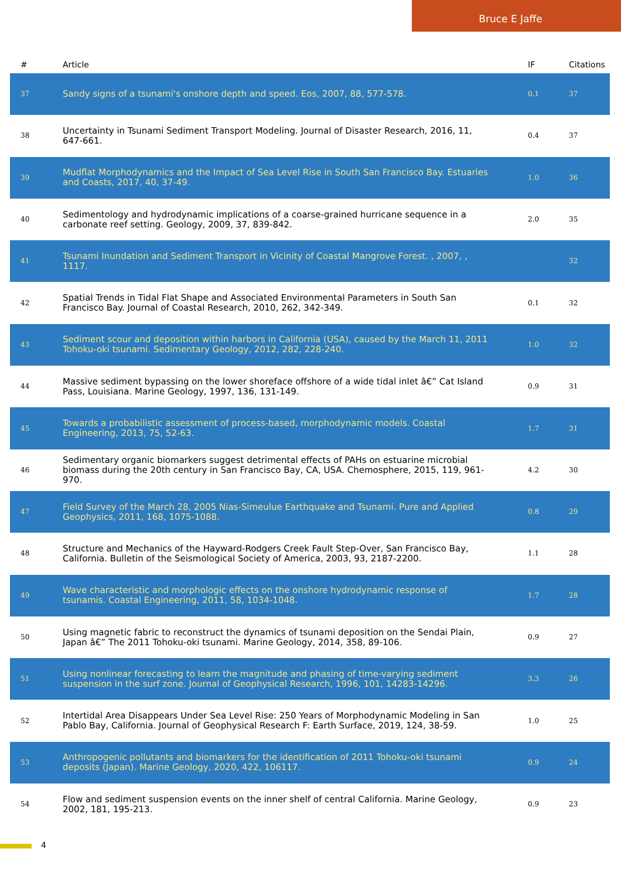Bruce E Jaffe
| # | Article | IF | Citations |
| --- | --- | --- | --- |
| 37 | Sandy signs of a tsunami's onshore depth and speed. Eos, 2007, 88, 577-578. | 0.1 | 37 |
| 38 | Uncertainty in Tsunami Sediment Transport Modeling. Journal of Disaster Research, 2016, 11, 647-661. | 0.4 | 37 |
| 39 | Mudflat Morphodynamics and the Impact of Sea Level Rise in South San Francisco Bay. Estuaries and Coasts, 2017, 40, 37-49. | 1.0 | 36 |
| 40 | Sedimentology and hydrodynamic implications of a coarse-grained hurricane sequence in a carbonate reef setting. Geology, 2009, 37, 839-842. | 2.0 | 35 |
| 41 | Tsunami Inundation and Sediment Transport in Vicinity of Coastal Mangrove Forest. , 2007, , 1117. | | 32 |
| 42 | Spatial Trends in Tidal Flat Shape and Associated Environmental Parameters in South San Francisco Bay. Journal of Coastal Research, 2010, 262, 342-349. | 0.1 | 32 |
| 43 | Sediment scour and deposition within harbors in California (USA), caused by the March 11, 2011 Tohoku-oki tsunami. Sedimentary Geology, 2012, 282, 228-240. | 1.0 | 32 |
| 44 | Massive sediment bypassing on the lower shoreface offshore of a wide tidal inlet â€” Cat Island Pass, Louisiana. Marine Geology, 1997, 136, 131-149. | 0.9 | 31 |
| 45 | Towards a probabilistic assessment of process-based, morphodynamic models. Coastal Engineering, 2013, 75, 52-63. | 1.7 | 31 |
| 46 | Sedimentary organic biomarkers suggest detrimental effects of PAHs on estuarine microbial biomass during the 20th century in San Francisco Bay, CA, USA. Chemosphere, 2015, 119, 961-970. | 4.2 | 30 |
| 47 | Field Survey of the March 28, 2005 Nias-Simeulue Earthquake and Tsunami. Pure and Applied Geophysics, 2011, 168, 1075-1088. | 0.8 | 29 |
| 48 | Structure and Mechanics of the Hayward-Rodgers Creek Fault Step-Over, San Francisco Bay, California. Bulletin of the Seismological Society of America, 2003, 93, 2187-2200. | 1.1 | 28 |
| 49 | Wave characteristic and morphologic effects on the onshore hydrodynamic response of tsunamis. Coastal Engineering, 2011, 58, 1034-1048. | 1.7 | 28 |
| 50 | Using magnetic fabric to reconstruct the dynamics of tsunami deposition on the Sendai Plain, Japan â€” The 2011 Tohoku-oki tsunami. Marine Geology, 2014, 358, 89-106. | 0.9 | 27 |
| 51 | Using nonlinear forecasting to learn the magnitude and phasing of time-varying sediment suspension in the surf zone. Journal of Geophysical Research, 1996, 101, 14283-14296. | 3.3 | 26 |
| 52 | Intertidal Area Disappears Under Sea Level Rise: 250 Years of Morphodynamic Modeling in San Pablo Bay, California. Journal of Geophysical Research F: Earth Surface, 2019, 124, 38-59. | 1.0 | 25 |
| 53 | Anthropogenic pollutants and biomarkers for the identification of 2011 Tohoku-oki tsunami deposits (Japan). Marine Geology, 2020, 422, 106117. | 0.9 | 24 |
| 54 | Flow and sediment suspension events on the inner shelf of central California. Marine Geology, 2002, 181, 195-213. | 0.9 | 23 |
4